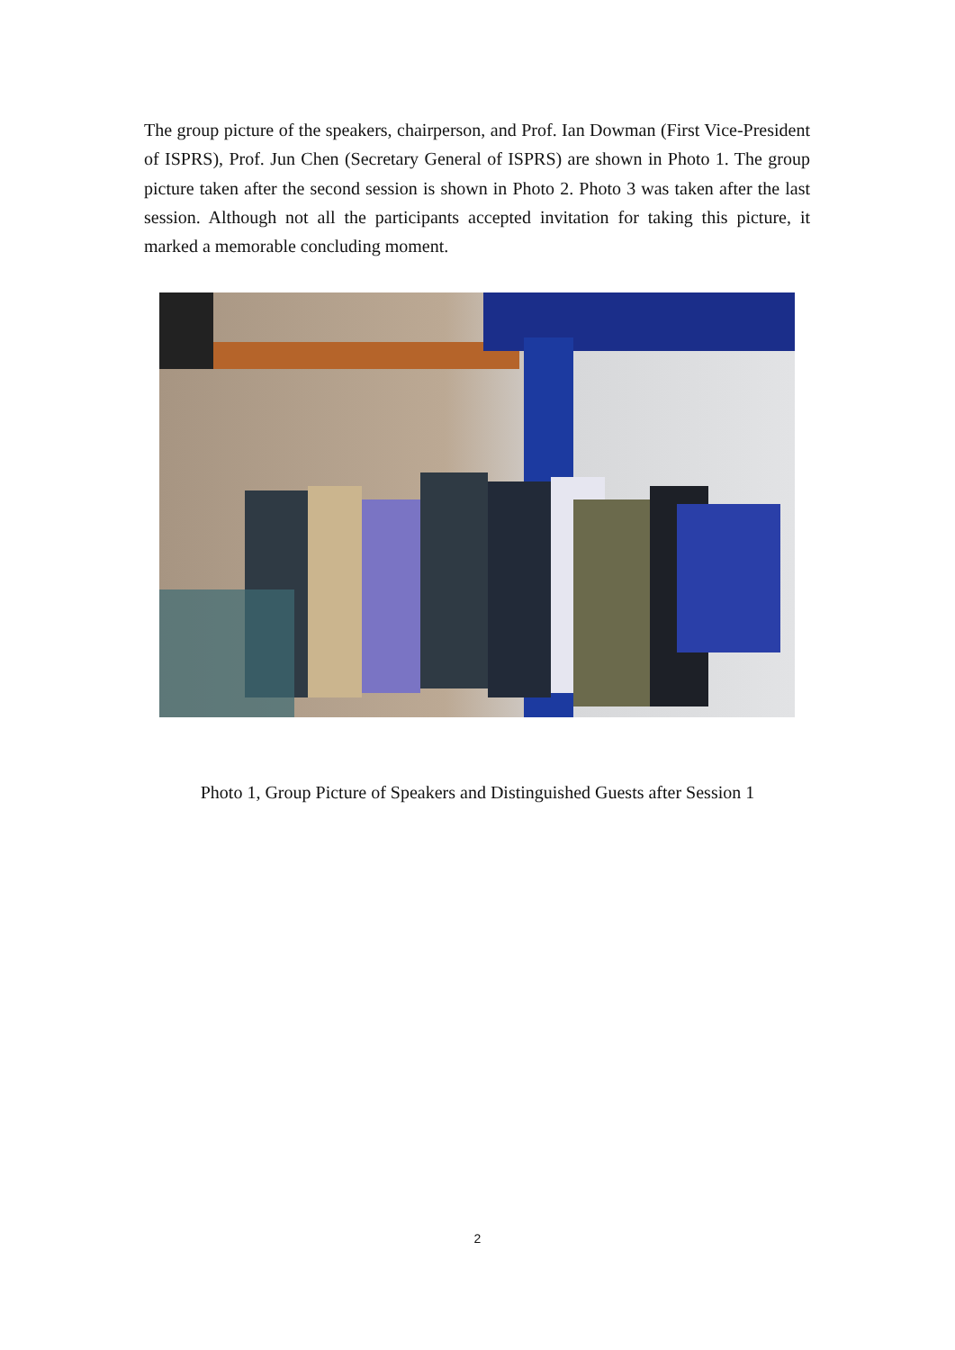The group picture of the speakers, chairperson, and Prof. Ian Dowman (First Vice-President of ISPRS), Prof. Jun Chen (Secretary General of ISPRS) are shown in Photo 1. The group picture taken after the second session is shown in Photo 2. Photo 3 was taken after the last session. Although not all the participants accepted invitation for taking this picture, it marked a memorable concluding moment.
Photo 1, Group Picture of Speakers and Distinguished Guests after Session 1
2